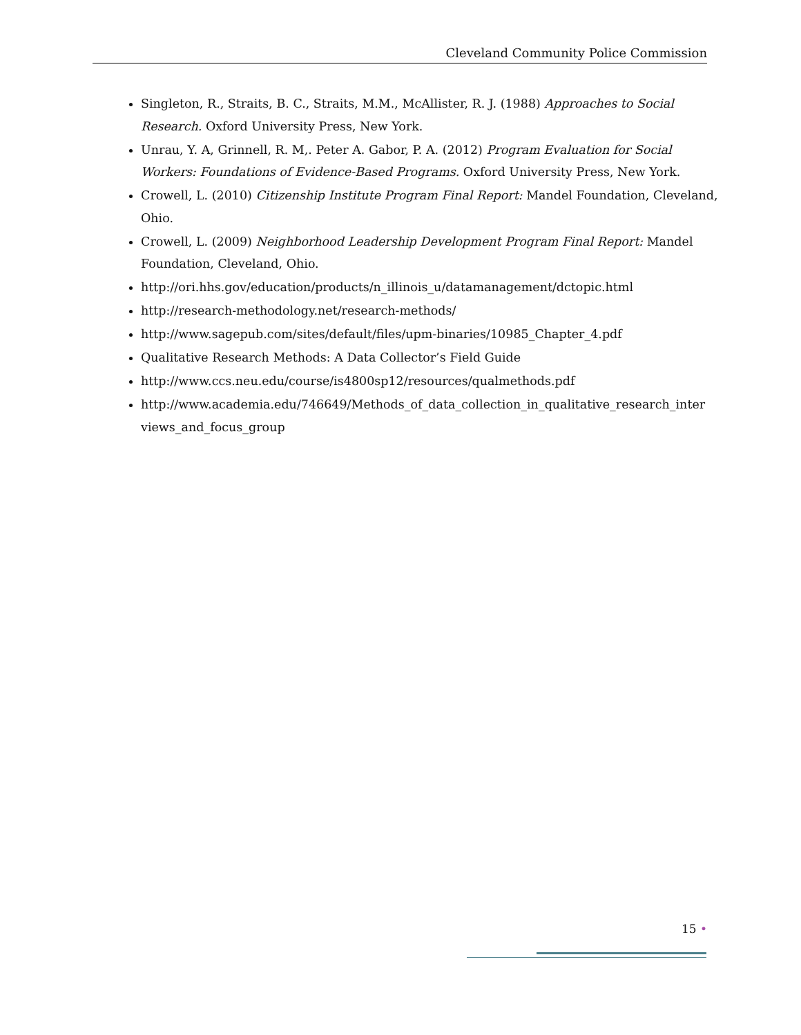Cleveland Community Police Commission
Singleton, R., Straits, B. C., Straits, M.M., McAllister, R. J. (1988) Approaches to Social Research. Oxford University Press, New York.
Unrau, Y. A, Grinnell, R. M,. Peter A. Gabor, P. A. (2012) Program Evaluation for Social Workers: Foundations of Evidence-Based Programs. Oxford University Press, New York.
Crowell, L. (2010) Citizenship Institute Program Final Report: Mandel Foundation, Cleveland, Ohio.
Crowell, L. (2009) Neighborhood Leadership Development Program Final Report: Mandel Foundation, Cleveland, Ohio.
http://ori.hhs.gov/education/products/n_illinois_u/datamanagement/dctopic.html
http://research-methodology.net/research-methods/
http://www.sagepub.com/sites/default/files/upm-binaries/10985_Chapter_4.pdf
Qualitative Research Methods: A Data Collector’s Field Guide
http://www.ccs.neu.edu/course/is4800sp12/resources/qualmethods.pdf
http://www.academia.edu/746649/Methods_of_data_collection_in_qualitative_research_inter views_and_focus_group
15 •